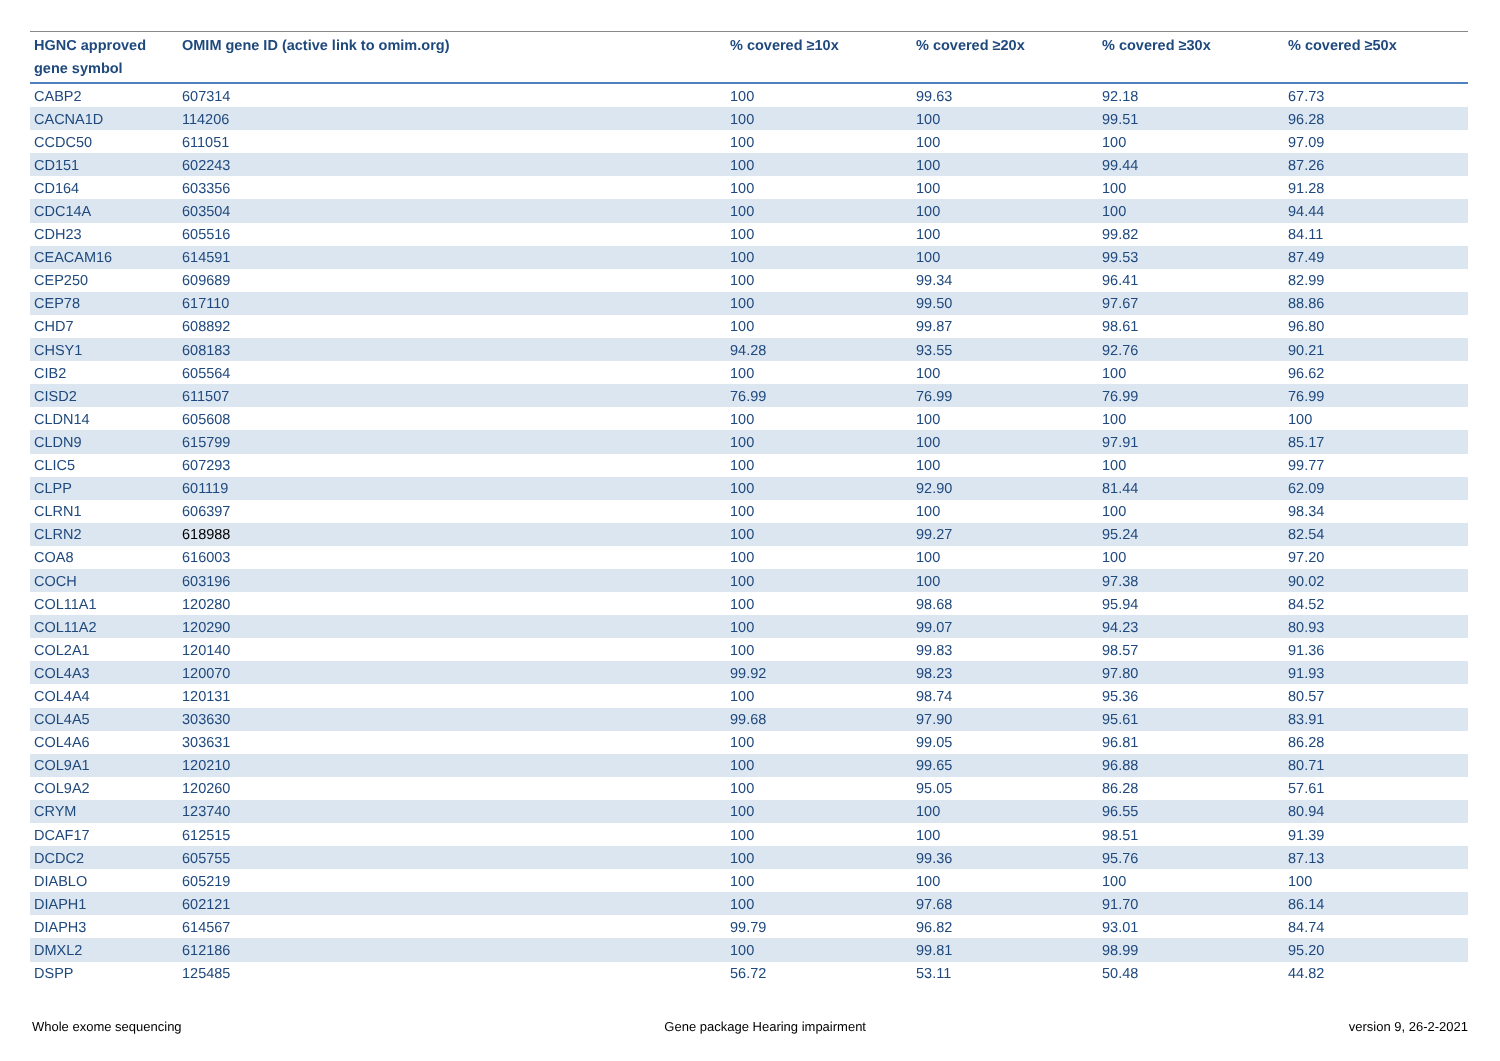| HGNC approved gene symbol | OMIM gene ID (active link to omim.org) | % covered ≥10x | % covered ≥20x | % covered ≥30x | % covered ≥50x |
| --- | --- | --- | --- | --- | --- |
| CABP2 | 607314 | 100 | 99.63 | 92.18 | 67.73 |
| CACNA1D | 114206 | 100 | 100 | 99.51 | 96.28 |
| CCDC50 | 611051 | 100 | 100 | 100 | 97.09 |
| CD151 | 602243 | 100 | 100 | 99.44 | 87.26 |
| CD164 | 603356 | 100 | 100 | 100 | 91.28 |
| CDC14A | 603504 | 100 | 100 | 100 | 94.44 |
| CDH23 | 605516 | 100 | 100 | 99.82 | 84.11 |
| CEACAM16 | 614591 | 100 | 100 | 99.53 | 87.49 |
| CEP250 | 609689 | 100 | 99.34 | 96.41 | 82.99 |
| CEP78 | 617110 | 100 | 99.50 | 97.67 | 88.86 |
| CHD7 | 608892 | 100 | 99.87 | 98.61 | 96.80 |
| CHSY1 | 608183 | 94.28 | 93.55 | 92.76 | 90.21 |
| CIB2 | 605564 | 100 | 100 | 100 | 96.62 |
| CISD2 | 611507 | 76.99 | 76.99 | 76.99 | 76.99 |
| CLDN14 | 605608 | 100 | 100 | 100 | 100 |
| CLDN9 | 615799 | 100 | 100 | 97.91 | 85.17 |
| CLIC5 | 607293 | 100 | 100 | 100 | 99.77 |
| CLPP | 601119 | 100 | 92.90 | 81.44 | 62.09 |
| CLRN1 | 606397 | 100 | 100 | 100 | 98.34 |
| CLRN2 | 618988 | 100 | 99.27 | 95.24 | 82.54 |
| COA8 | 616003 | 100 | 100 | 100 | 97.20 |
| COCH | 603196 | 100 | 100 | 97.38 | 90.02 |
| COL11A1 | 120280 | 100 | 98.68 | 95.94 | 84.52 |
| COL11A2 | 120290 | 100 | 99.07 | 94.23 | 80.93 |
| COL2A1 | 120140 | 100 | 99.83 | 98.57 | 91.36 |
| COL4A3 | 120070 | 99.92 | 98.23 | 97.80 | 91.93 |
| COL4A4 | 120131 | 100 | 98.74 | 95.36 | 80.57 |
| COL4A5 | 303630 | 99.68 | 97.90 | 95.61 | 83.91 |
| COL4A6 | 303631 | 100 | 99.05 | 96.81 | 86.28 |
| COL9A1 | 120210 | 100 | 99.65 | 96.88 | 80.71 |
| COL9A2 | 120260 | 100 | 95.05 | 86.28 | 57.61 |
| CRYM | 123740 | 100 | 100 | 96.55 | 80.94 |
| DCAF17 | 612515 | 100 | 100 | 98.51 | 91.39 |
| DCDC2 | 605755 | 100 | 99.36 | 95.76 | 87.13 |
| DIABLO | 605219 | 100 | 100 | 100 | 100 |
| DIAPH1 | 602121 | 100 | 97.68 | 91.70 | 86.14 |
| DIAPH3 | 614567 | 99.79 | 96.82 | 93.01 | 84.74 |
| DMXL2 | 612186 | 100 | 99.81 | 98.99 | 95.20 |
| DSPP | 125485 | 56.72 | 53.11 | 50.48 | 44.82 |
Whole exome sequencing Gene package Hearing impairment version 9, 26-2-2021